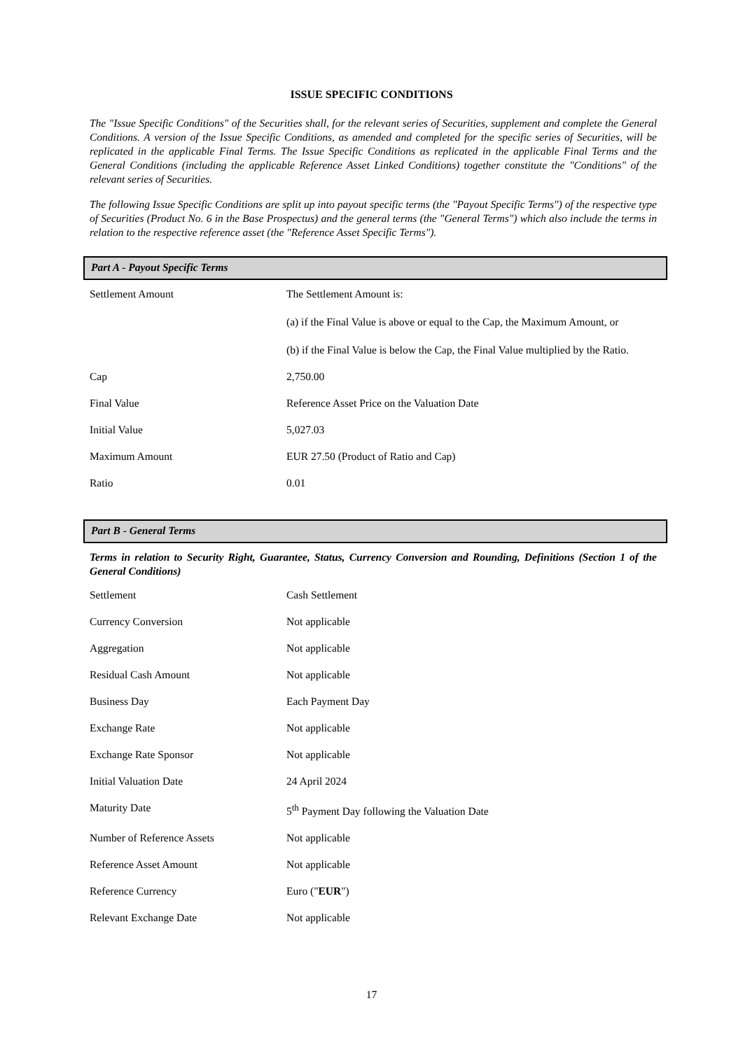ISSUE SPECIFIC CONDITIONS
The "Issue Specific Conditions" of the Securities shall, for the relevant series of Securities, supplement and complete the General Conditions. A version of the Issue Specific Conditions, as amended and completed for the specific series of Securities, will be replicated in the applicable Final Terms. The Issue Specific Conditions as replicated in the applicable Final Terms and the General Conditions (including the applicable Reference Asset Linked Conditions) together constitute the "Conditions" of the relevant series of Securities.
The following Issue Specific Conditions are split up into payout specific terms (the "Payout Specific Terms") of the respective type of Securities (Product No. 6 in the Base Prospectus) and the general terms (the "General Terms") which also include the terms in relation to the respective reference asset (the "Reference Asset Specific Terms").
Part A - Payout Specific Terms
| Settlement Amount | The Settlement Amount is: (a) if the Final Value is above or equal to the Cap, the Maximum Amount, or (b) if the Final Value is below the Cap, the Final Value multiplied by the Ratio. |
| Cap | 2,750.00 |
| Final Value | Reference Asset Price on the Valuation Date |
| Initial Value | 5,027.03 |
| Maximum Amount | EUR 27.50 (Product of Ratio and Cap) |
| Ratio | 0.01 |
Part B - General Terms
Terms in relation to Security Right, Guarantee, Status, Currency Conversion and Rounding, Definitions (Section 1 of the General Conditions)
| Settlement | Cash Settlement |
| Currency Conversion | Not applicable |
| Aggregation | Not applicable |
| Residual Cash Amount | Not applicable |
| Business Day | Each Payment Day |
| Exchange Rate | Not applicable |
| Exchange Rate Sponsor | Not applicable |
| Initial Valuation Date | 24 April 2024 |
| Maturity Date | 5<sup>th</sup> Payment Day following the Valuation Date |
| Number of Reference Assets | Not applicable |
| Reference Asset Amount | Not applicable |
| Reference Currency | Euro (" EUR ") |
| Relevant Exchange Date | Not applicable |
17